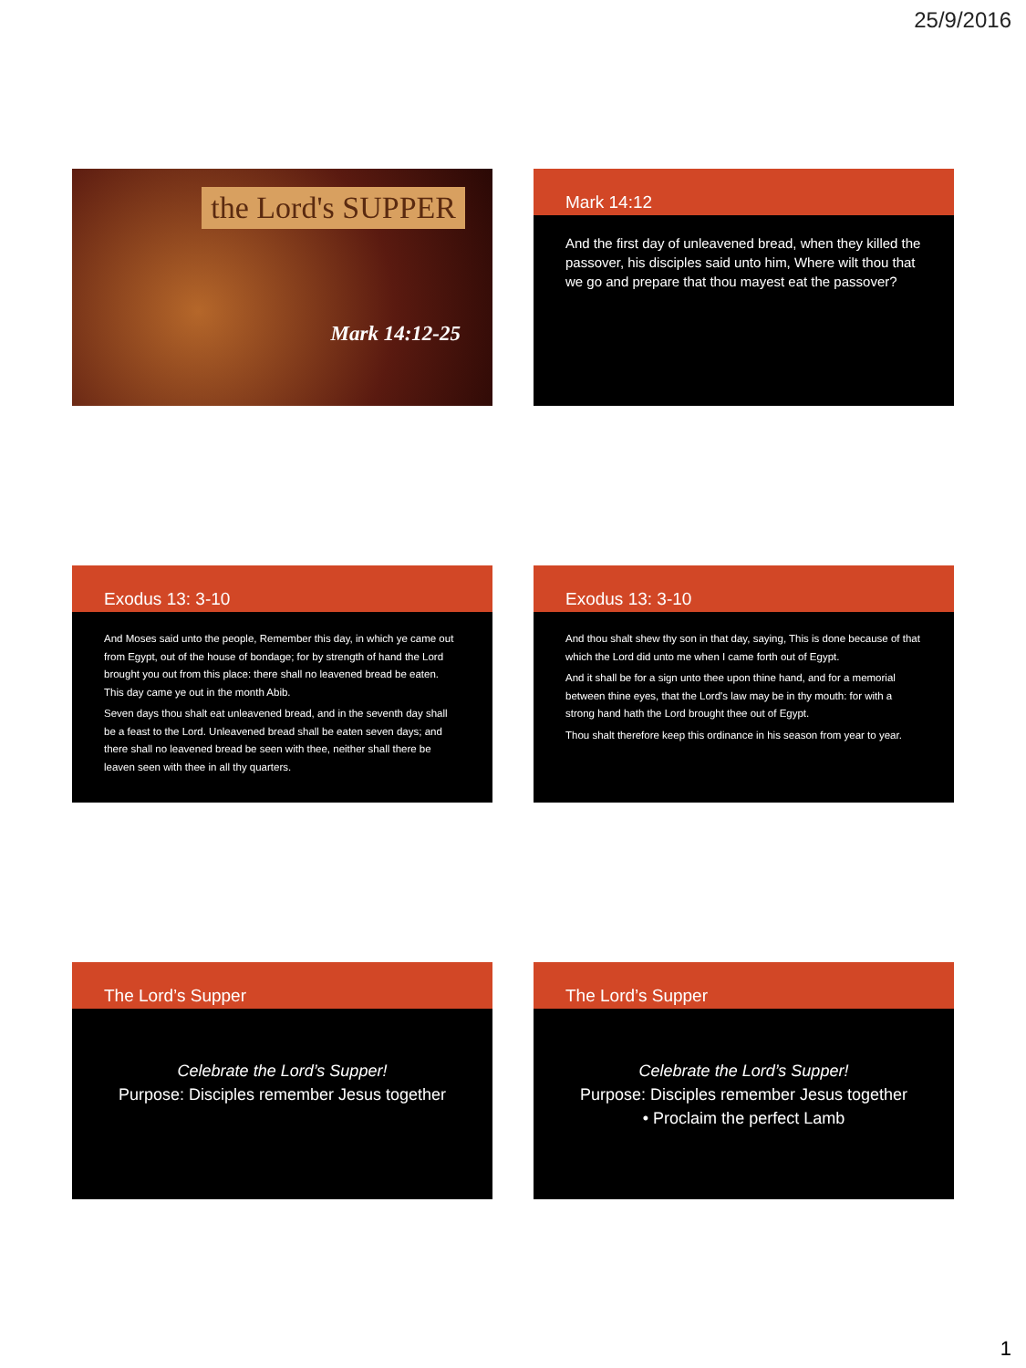25/9/2016
the Lord's SUPPER
Mark 14:12-25
Mark 14:12
And the first day of unleavened bread, when they killed the passover, his disciples said unto him, Where wilt thou that we go and prepare that thou mayest eat the passover?
Exodus 13: 3-10
And Moses said unto the people, Remember this day, in which ye came out from Egypt, out of the house of bondage; for by strength of hand the Lord brought you out from this place: there shall no leavened bread be eaten. This day came ye out in the month Abib.
Seven days thou shalt eat unleavened bread, and in the seventh day shall be a feast to the Lord. Unleavened bread shall be eaten seven days; and there shall no leavened bread be seen with thee, neither shall there be leaven seen with thee in all thy quarters.
Exodus 13: 3-10
And thou shalt shew thy son in that day, saying, This is done because of that which the Lord did unto me when I came forth out of Egypt.
And it shall be for a sign unto thee upon thine hand, and for a memorial between thine eyes, that the Lord's law may be in thy mouth: for with a strong hand hath the Lord brought thee out of Egypt.
Thou shalt therefore keep this ordinance in his season from year to year.
The Lord’s Supper
Celebrate the Lord’s Supper!
Purpose: Disciples remember Jesus together
The Lord’s Supper
Celebrate the Lord’s Supper!
Purpose: Disciples remember Jesus together
• Proclaim the perfect Lamb
1